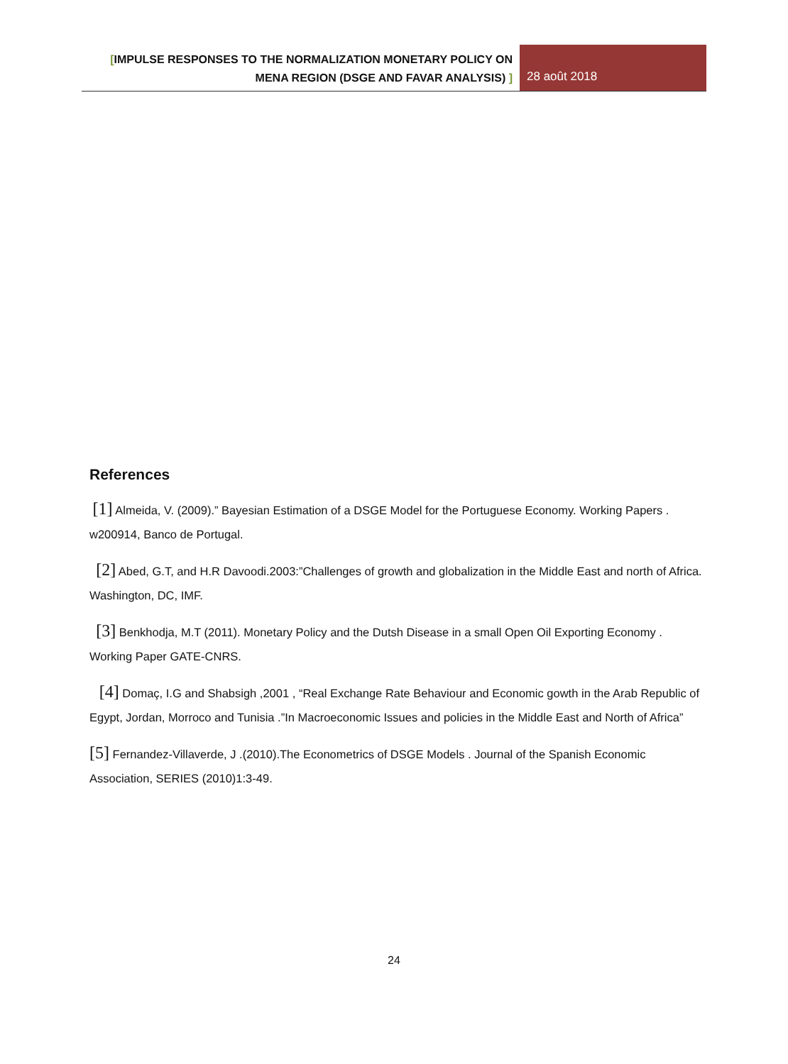[IMPULSE RESPONSES TO THE NORMALIZATION MONETARY POLICY ON
MENA REGION (DSGE AND FAVAR ANALYSIS) ]
28 août 2018
References
[1] Almeida, V. (2009).” Bayesian Estimation of a DSGE Model for the Portuguese Economy. Working Papers . w200914, Banco de Portugal.
[2] Abed, G.T, and H.R Davoodi.2003:”Challenges of growth and globalization in the Middle East and north of Africa. Washington, DC, IMF.
[3] Benkhodja, M.T (2011). Monetary Policy and the Dutsh Disease in a small Open Oil Exporting Economy . Working Paper GATE-CNRS.
[4] Domaç, I.G and Shabsigh ,2001 , “Real Exchange Rate Behaviour and Economic gowth in the Arab Republic of Egypt, Jordan, Morroco and Tunisia .”In Macroeconomic Issues and policies in the Middle East and North of Africa”
[5] Fernandez-Villaverde, J .(2010).The Econometrics of DSGE Models . Journal of the Spanish Economic Association, SERIES (2010)1:3-49.
24